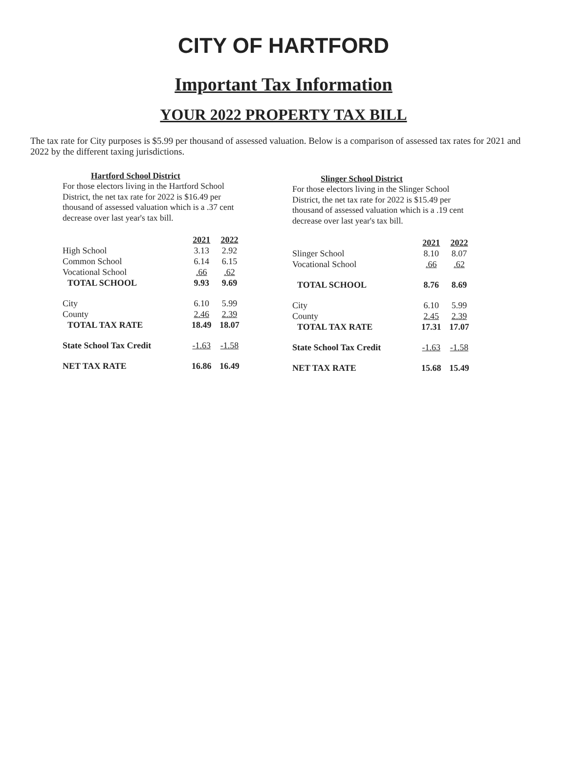CITY OF HARTFORD
Important Tax Information
YOUR 2022 PROPERTY TAX BILL
The tax rate for City purposes is $5.99 per thousand of assessed valuation. Below is a comparison of assessed tax rates for 2021 and 2022 by the different taxing jurisdictions.
Hartford School District
For those electors living in the Hartford School District, the net tax rate for 2022 is $16.49 per thousand of assessed valuation which is a .37 cent decrease over last year's tax bill.
| | 2021 | 2022 |
| High School | 3.13 | 2.92 |
| Common School | 6.14 | 6.15 |
| Vocational School | .66 | .62 |
| TOTAL SCHOOL | 9.93 | 9.69 |
| City | 6.10 | 5.99 |
| County | 2.46 | 2.39 |
| TOTAL TAX RATE | 18.49 | 18.07 |
| State School Tax Credit | -1.63 | -1.58 |
| NET TAX RATE | 16.86 | 16.49 |
Slinger School District
For those electors living in the Slinger School District, the net tax rate for 2022 is $15.49 per thousand of assessed valuation which is a .19 cent decrease over last year's tax bill.
| | 2021 | 2022 |
| Slinger School | 8.10 | 8.07 |
| Vocational School | .66 | .62 |
| TOTAL SCHOOL | 8.76 | 8.69 |
| City | 6.10 | 5.99 |
| County | 2.45 | 2.39 |
| TOTAL TAX RATE | 17.31 | 17.07 |
| State School Tax Credit | -1.63 | -1.58 |
| NET TAX RATE | 15.68 | 15.49 |